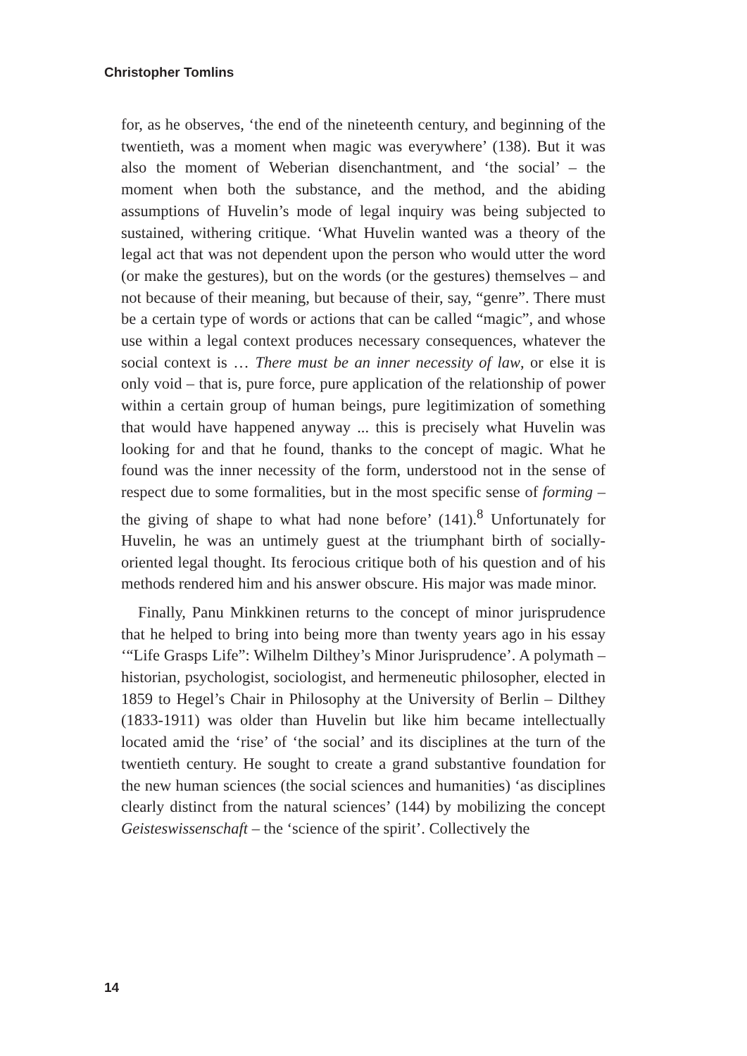Christopher Tomlins
for, as he observes, ‘the end of the nineteenth century, and beginning of the twentieth, was a moment when magic was everywhere’ (138). But it was also the moment of Weberian disenchantment, and ‘the social’ – the moment when both the substance, and the method, and the abiding assumptions of Huvelin’s mode of legal inquiry was being subjected to sustained, withering critique. ‘What Huvelin wanted was a theory of the legal act that was not dependent upon the person who would utter the word (or make the gestures), but on the words (or the gestures) themselves – and not because of their meaning, but because of their, say, “genre”. There must be a certain type of words or actions that can be called “magic”, and whose use within a legal context produces necessary consequences, whatever the social context is … There must be an inner necessity of law, or else it is only void – that is, pure force, pure application of the relationship of power within a certain group of human beings, pure legitimization of something that would have happened anyway ... this is precisely what Huvelin was looking for and that he found, thanks to the concept of magic. What he found was the inner necessity of the form, understood not in the sense of respect due to some formalities, but in the most specific sense of forming – the giving of shape to what had none before’ (141).<sup>8</sup> Unfortunately for Huvelin, he was an untimely guest at the triumphant birth of socially-oriented legal thought. Its ferocious critique both of his question and of his methods rendered him and his answer obscure. His major was made minor.
Finally, Panu Minkkinen returns to the concept of minor jurisprudence that he helped to bring into being more than twenty years ago in his essay ‘“Life Grasps Life”: Wilhelm Dilthey’s Minor Jurisprudence’. A polymath – historian, psychologist, sociologist, and hermeneutic philosopher, elected in 1859 to Hegel’s Chair in Philosophy at the University of Berlin – Dilthey (1833-1911) was older than Huvelin but like him became intellectually located amid the ‘rise’ of ‘the social’ and its disciplines at the turn of the twentieth century. He sought to create a grand substantive foundation for the new human sciences (the social sciences and humanities) ‘as disciplines clearly distinct from the natural sciences’ (144) by mobilizing the concept Geisteswissenschaft – the ‘science of the spirit’. Collectively the
14